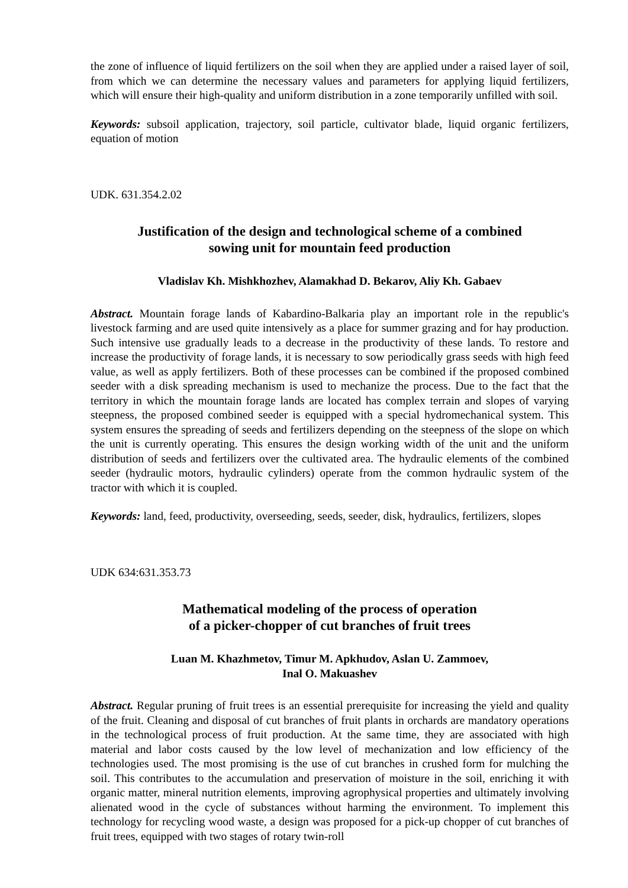the zone of influence of liquid fertilizers on the soil when they are applied under a raised layer of soil, from which we can determine the necessary values and parameters for applying liquid fertilizers, which will ensure their high-quality and uniform distribution in a zone temporarily unfilled with soil.
Keywords: subsoil application, trajectory, soil particle, cultivator blade, liquid organic fertilizers, equation of motion
UDK. 631.354.2.02
Justification of the design and technological scheme of a combined
sowing unit for mountain feed production
Vladislav Kh. Mishkhozhev, Alamakhad D. Bekarov, Aliy Kh. Gabaev
Abstract. Mountain forage lands of Kabardino-Balkaria play an important role in the republic's livestock farming and are used quite intensively as a place for summer grazing and for hay production. Such intensive use gradually leads to a decrease in the productivity of these lands. To restore and increase the productivity of forage lands, it is necessary to sow periodically grass seeds with high feed value, as well as apply fertilizers. Both of these processes can be combined if the proposed combined seeder with a disk spreading mechanism is used to mechanize the process. Due to the fact that the territory in which the mountain forage lands are located has complex terrain and slopes of varying steepness, the proposed combined seeder is equipped with a special hydromechanical system. This system ensures the spreading of seeds and fertilizers depending on the steepness of the slope on which the unit is currently operating. This ensures the design working width of the unit and the uniform distribution of seeds and fertilizers over the cultivated area. The hydraulic elements of the combined seeder (hydraulic motors, hydraulic cylinders) operate from the common hydraulic system of the tractor with which it is coupled.
Keywords: land, feed, productivity, overseeding, seeds, seeder, disk, hydraulics, fertilizers, slopes
UDK 634:631.353.73
Mathematical modeling of the process of operation
of a picker-chopper of cut branches of fruit trees
Luan M. Khazhmetov, Timur M. Apkhudov, Aslan U. Zammoev,
Inal O. Makuashev
Abstract. Regular pruning of fruit trees is an essential prerequisite for increasing the yield and quality of the fruit. Cleaning and disposal of cut branches of fruit plants in orchards are mandatory operations in the technological process of fruit production. At the same time, they are associated with high material and labor costs caused by the low level of mechanization and low efficiency of the technologies used. The most promising is the use of cut branches in crushed form for mulching the soil. This contributes to the accumulation and preservation of moisture in the soil, enriching it with organic matter, mineral nutrition elements, improving agrophysical properties and ultimately involving alienated wood in the cycle of substances without harming the environment. To implement this technology for recycling wood waste, a design was proposed for a pick-up chopper of cut branches of fruit trees, equipped with two stages of rotary twin-roll